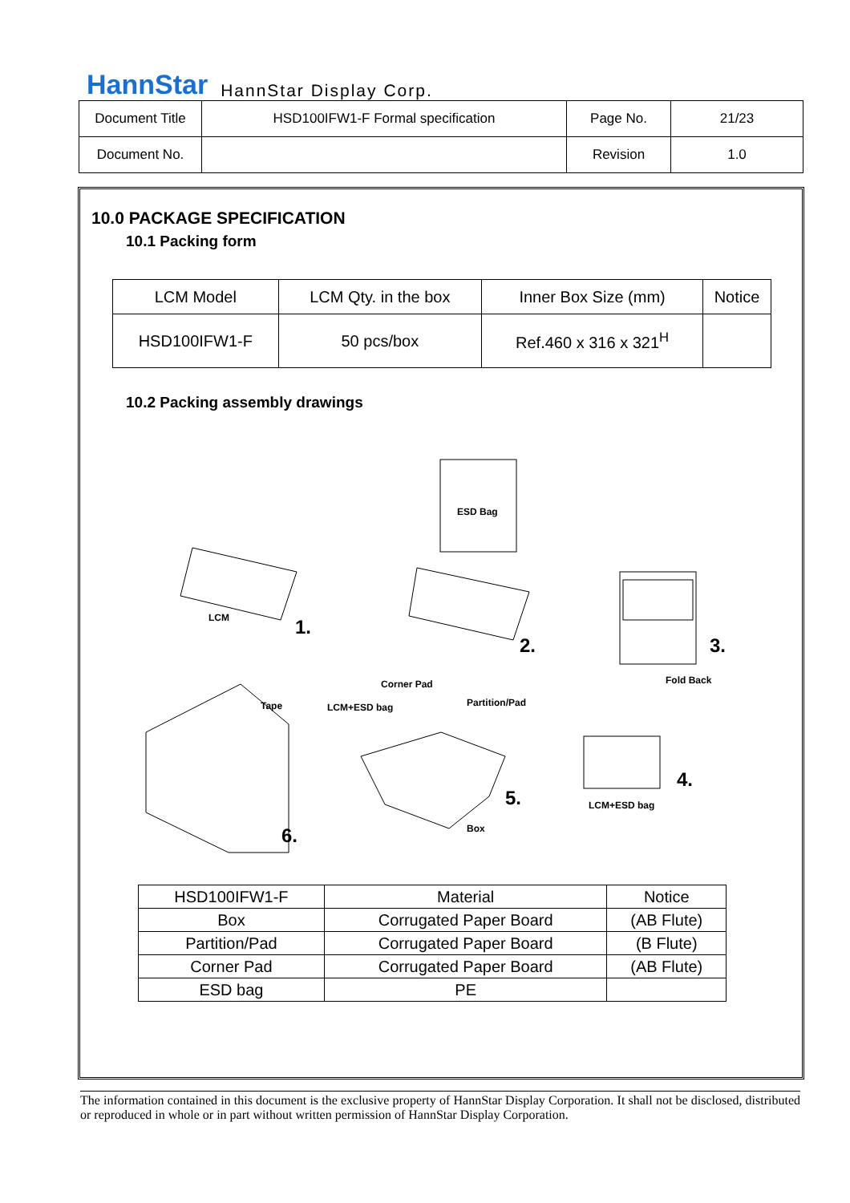HannStar HannStar Display Corp.
| Document Title | HSD100IFW1-F Formal specification | Page No. | 21/23 |
| Document No. | | Revision | 1.0 |
10.0 PACKAGE SPECIFICATION
10.1 Packing form
| LCM Model | LCM Qty. in the box | Inner Box Size (mm) | Notice |
| HSD100IFW1-F | 50 pcs/box | Ref.460 x 316 x 321<sup>H</sup> | |
10.2 Packing assembly drawings
ESD Bag
LCM 1.
2. 3.
Fold Back Corner Pad
Tape LCM+ESD bag Partition/Pad
4.
LCM+ESD bag 5.
Box 6.
| HSD100IFW1-F | Material | Notice |
| Box | Corrugated Paper Board | (AB Flute) |
| Partition/Pad | Corrugated Paper Board | (B Flute) |
| Corner Pad | Corrugated Paper Board | (AB Flute) |
| ESD bag | PE | |
The information contained in this document is the exclusive property of HannStar Display Corporation. It shall not be disclosed, distributed or reproduced in whole or in part without written permission of HannStar Display Corporation.